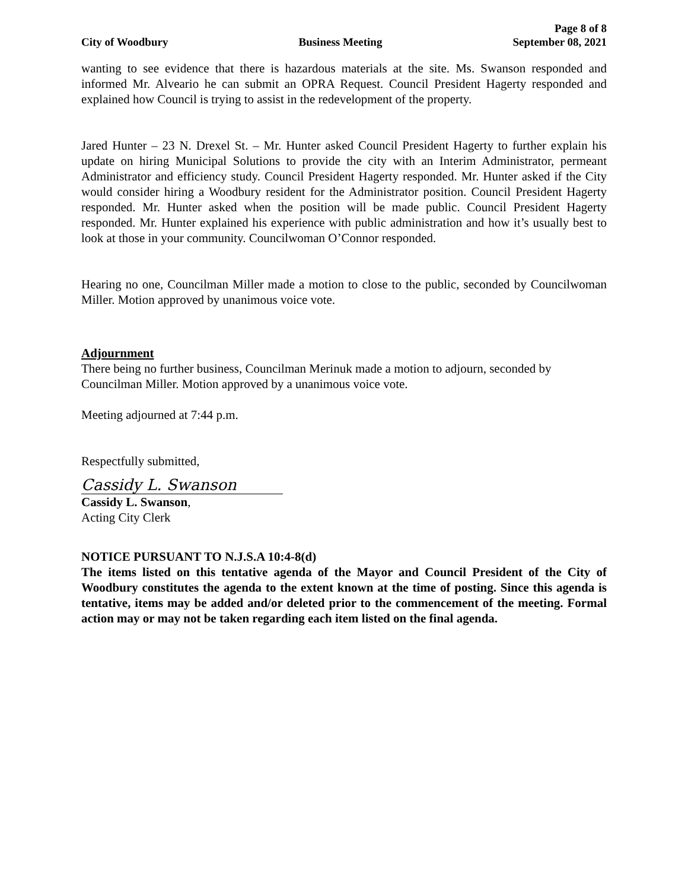City of Woodbury Business Meeting Page 8 of 8
September 08, 2021
wanting to see evidence that there is hazardous materials at the site. Ms. Swanson responded and informed Mr. Alveario he can submit an OPRA Request. Council President Hagerty responded and explained how Council is trying to assist in the redevelopment of the property.
Jared Hunter – 23 N. Drexel St. – Mr. Hunter asked Council President Hagerty to further explain his update on hiring Municipal Solutions to provide the city with an Interim Administrator, permeant Administrator and efficiency study. Council President Hagerty responded. Mr. Hunter asked if the City would consider hiring a Woodbury resident for the Administrator position. Council President Hagerty responded. Mr. Hunter asked when the position will be made public. Council President Hagerty responded. Mr. Hunter explained his experience with public administration and how it’s usually best to look at those in your community. Councilwoman O’Connor responded.
Hearing no one, Councilman Miller made a motion to close to the public, seconded by Councilwoman Miller. Motion approved by unanimous voice vote.
Adjournment
There being no further business, Councilman Merinuk made a motion to adjourn, seconded by Councilman Miller. Motion approved by a unanimous voice vote.
Meeting adjourned at 7:44 p.m.
Respectfully submitted,
Cassidy L. Swanson
Cassidy L. Swanson,
Acting City Clerk
NOTICE PURSUANT TO N.J.S.A 10:4-8(d)
The items listed on this tentative agenda of the Mayor and Council President of the City of Woodbury constitutes the agenda to the extent known at the time of posting. Since this agenda is tentative, items may be added and/or deleted prior to the commencement of the meeting. Formal action may or may not be taken regarding each item listed on the final agenda.